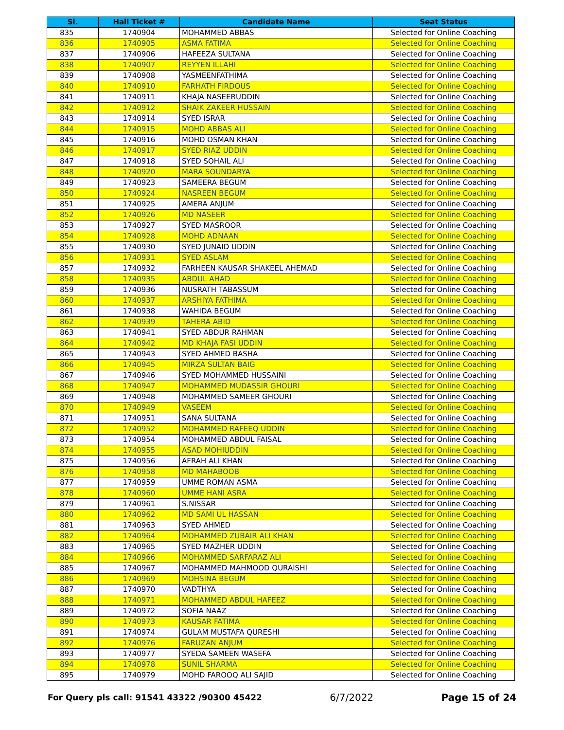| Sl. | Hall Ticket # | Candidate Name | Seat Status |
| --- | --- | --- | --- |
| 835 | 1740904 | MOHAMMED ABBAS | Selected for Online Coaching |
| 836 | 1740905 | ASMA FATIMA | Selected for Online Coaching |
| 837 | 1740906 | HAFEEZA SULTANA | Selected for Online Coaching |
| 838 | 1740907 | REYYEN ILLAHI | Selected for Online Coaching |
| 839 | 1740908 | YASMEENFATHIMA | Selected for Online Coaching |
| 840 | 1740910 | FARHATH FIRDOUS | Selected for Online Coaching |
| 841 | 1740911 | KHAJA NASEERUDDIN | Selected for Online Coaching |
| 842 | 1740912 | SHAIK ZAKEER HUSSAIN | Selected for Online Coaching |
| 843 | 1740914 | SYED ISRAR | Selected for Online Coaching |
| 844 | 1740915 | MOHD ABBAS ALI | Selected for Online Coaching |
| 845 | 1740916 | MOHD OSMAN KHAN | Selected for Online Coaching |
| 846 | 1740917 | SYED RIAZ UDDIN | Selected for Online Coaching |
| 847 | 1740918 | SYED SOHAIL ALI | Selected for Online Coaching |
| 848 | 1740920 | MARA SOUNDARYA | Selected for Online Coaching |
| 849 | 1740923 | SAMEERA BEGUM | Selected for Online Coaching |
| 850 | 1740924 | NASREEN BEGUM | Selected for Online Coaching |
| 851 | 1740925 | AMERA ANJUM | Selected for Online Coaching |
| 852 | 1740926 | MD NASEER | Selected for Online Coaching |
| 853 | 1740927 | SYED MASROOR | Selected for Online Coaching |
| 854 | 1740928 | MOHD ADNAAN | Selected for Online Coaching |
| 855 | 1740930 | SYED JUNAID UDDIN | Selected for Online Coaching |
| 856 | 1740931 | SYED ASLAM | Selected for Online Coaching |
| 857 | 1740932 | FARHEEN KAUSAR SHAKEEL AHEMAD | Selected for Online Coaching |
| 858 | 1740935 | ABDUL AHAD | Selected for Online Coaching |
| 859 | 1740936 | NUSRATH TABASSUM | Selected for Online Coaching |
| 860 | 1740937 | ARSHIYA FATHIMA | Selected for Online Coaching |
| 861 | 1740938 | WAHIDA BEGUM | Selected for Online Coaching |
| 862 | 1740939 | TAHERA ABID | Selected for Online Coaching |
| 863 | 1740941 | SYED ABDUR RAHMAN | Selected for Online Coaching |
| 864 | 1740942 | MD KHAJA FASI UDDIN | Selected for Online Coaching |
| 865 | 1740943 | SYED AHMED BASHA | Selected for Online Coaching |
| 866 | 1740945 | MIRZA SULTAN BAIG | Selected for Online Coaching |
| 867 | 1740946 | SYED MOHAMMED HUSSAINI | Selected for Online Coaching |
| 868 | 1740947 | MOHAMMED MUDASSIR GHOURI | Selected for Online Coaching |
| 869 | 1740948 | MOHAMMED SAMEER GHOURI | Selected for Online Coaching |
| 870 | 1740949 | VASEEM | Selected for Online Coaching |
| 871 | 1740951 | SANA SULTANA | Selected for Online Coaching |
| 872 | 1740952 | MOHAMMED RAFEEQ UDDIN | Selected for Online Coaching |
| 873 | 1740954 | MOHAMMED ABDUL FAISAL | Selected for Online Coaching |
| 874 | 1740955 | ASAD MOHIUDDIN | Selected for Online Coaching |
| 875 | 1740956 | AFRAH ALI KHAN | Selected for Online Coaching |
| 876 | 1740958 | MD MAHABOOB | Selected for Online Coaching |
| 877 | 1740959 | UMME ROMAN ASMA | Selected for Online Coaching |
| 878 | 1740960 | UMME HANI ASRA | Selected for Online Coaching |
| 879 | 1740961 | S.NISSAR | Selected for Online Coaching |
| 880 | 1740962 | MD SAMI UL HASSAN | Selected for Online Coaching |
| 881 | 1740963 | SYED AHMED | Selected for Online Coaching |
| 882 | 1740964 | MOHAMMED ZUBAIR ALI KHAN | Selected for Online Coaching |
| 883 | 1740965 | SYED MAZHER UDDIN | Selected for Online Coaching |
| 884 | 1740966 | MOHAMMED SARFARAZ ALI | Selected for Online Coaching |
| 885 | 1740967 | MOHAMMED MAHMOOD QURAISHI | Selected for Online Coaching |
| 886 | 1740969 | MOHSINA BEGUM | Selected for Online Coaching |
| 887 | 1740970 | VADTHYA | Selected for Online Coaching |
| 888 | 1740971 | MOHAMMED ABDUL HAFEEZ | Selected for Online Coaching |
| 889 | 1740972 | SOFIA NAAZ | Selected for Online Coaching |
| 890 | 1740973 | KAUSAR FATIMA | Selected for Online Coaching |
| 891 | 1740974 | GULAM MUSTAFA QURESHI | Selected for Online Coaching |
| 892 | 1740976 | FARUZAN ANJUM | Selected for Online Coaching |
| 893 | 1740977 | SYEDA SAMEEN WASEFA | Selected for Online Coaching |
| 894 | 1740978 | SUNIL SHARMA | Selected for Online Coaching |
| 895 | 1740979 | MOHD FAROOQ ALI SAJID | Selected for Online Coaching |
For Query pls call: 91541 43322 /90300 45422 6/7/2022 Page 15 of 24